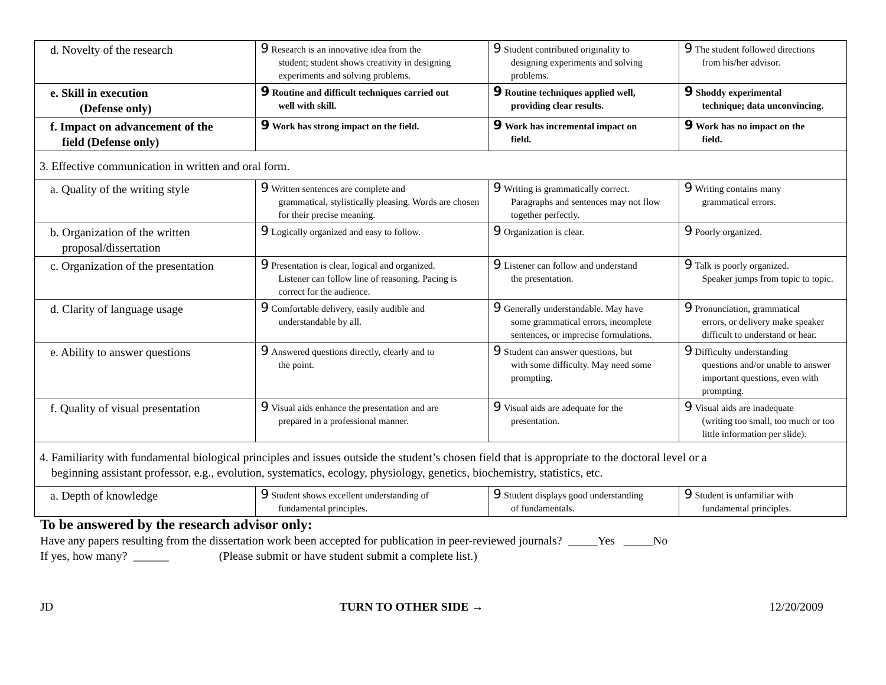| d. Novelty of the research | 9 Research is an innovative idea from the student; student shows creativity in designing experiments and solving problems. | 9 Student contributed originality to designing experiments and solving problems. | 9 The student followed directions from his/her advisor. |
| e. Skill in execution (Defense only) | 9 Routine and difficult techniques carried out well with skill. | 9 Routine techniques applied well, providing clear results. | 9 Shoddy experimental technique; data unconvincing. |
| f. Impact on advancement of the field (Defense only) | 9 Work has strong impact on the field. | 9 Work has incremental impact on field. | 9 Work has no impact on the field. |
| 3. Effective communication in written and oral form. | | | |
| a. Quality of the writing style | 9 Written sentences are complete and grammatical, stylistically pleasing. Words are chosen for their precise meaning. | 9 Writing is grammatically correct. Paragraphs and sentences may not flow together perfectly. | 9 Writing contains many grammatical errors. |
| b. Organization of the written proposal/dissertation | 9 Logically organized and easy to follow. | 9 Organization is clear. | 9 Poorly organized. |
| c. Organization of the presentation | 9 Presentation is clear, logical and organized. Listener can follow line of reasoning. Pacing is correct for the audience. | 9 Listener can follow and understand the presentation. | 9 Talk is poorly organized. Speaker jumps from topic to topic. |
| d. Clarity of language usage | 9 Comfortable delivery, easily audible and understandable by all. | 9 Generally understandable. May have some grammatical errors, incomplete sentences, or imprecise formulations. | 9 Pronunciation, grammatical errors, or delivery make speaker difficult to understand or hear. |
| e. Ability to answer questions | 9 Answered questions directly, clearly and to the point. | 9 Student can answer questions, but with some difficulty. May need some prompting. | 9 Difficulty understanding questions and/or unable to answer important questions, even with prompting. |
| f. Quality of visual presentation | 9 Visual aids enhance the presentation and are prepared in a professional manner. | 9 Visual aids are adequate for the presentation. | 9 Visual aids are inadequate (writing too small, too much or too little information per slide). |
| 4. Familiarity with fundamental biological principles and issues outside the student’s chosen field that is appropriate to the doctoral level or a beginning assistant professor, e.g., evolution, systematics, ecology, physiology, genetics, biochemistry, statistics, etc. | | | |
| a. Depth of knowledge | 9 Student shows excellent understanding of fundamental principles. | 9 Student displays good understanding of fundamentals. | 9 Student is unfamiliar with fundamental principles. |
To be answered by the research advisor only:
Have any papers resulting from the dissertation work been accepted for publication in peer-reviewed journals? _____Yes _____No
If yes, how many? ______ (Please submit or have student submit a complete list.)
JD TURN TO OTHER SIDE → 12/20/2009